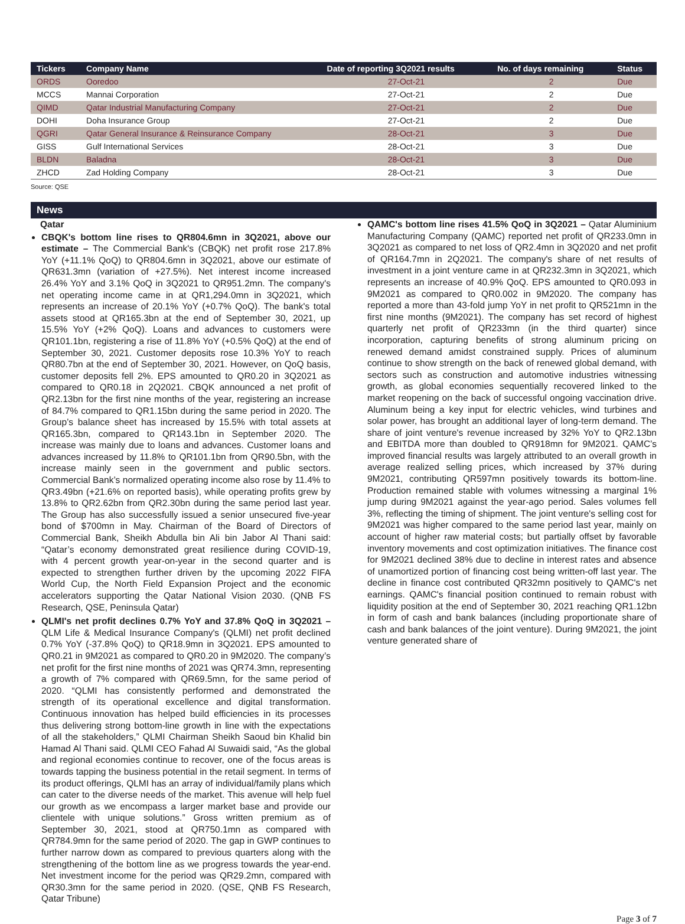| Tickers | Company Name | Date of reporting 3Q2021 results | No. of days remaining | Status |
| --- | --- | --- | --- | --- |
| ORDS | Ooredoo | 27-Oct-21 | 2 | Due |
| MCCS | Mannai Corporation | 27-Oct-21 | 2 | Due |
| QIMD | Qatar Industrial Manufacturing Company | 27-Oct-21 | 2 | Due |
| DOHI | Doha Insurance Group | 27-Oct-21 | 2 | Due |
| QGRI | Qatar General Insurance & Reinsurance Company | 28-Oct-21 | 3 | Due |
| GISS | Gulf International Services | 28-Oct-21 | 3 | Due |
| BLDN | Baladna | 28-Oct-21 | 3 | Due |
| ZHCD | Zad Holding Company | 28-Oct-21 | 3 | Due |
Source: QSE
News
Qatar
CBQK's bottom line rises to QR804.6mn in 3Q2021, above our estimate – The Commercial Bank's (CBQK) net profit rose 217.8% YoY (+11.1% QoQ) to QR804.6mn in 3Q2021, above our estimate of QR631.3mn (variation of +27.5%). Net interest income increased 26.4% YoY and 3.1% QoQ in 3Q2021 to QR951.2mn. The company's net operating income came in at QR1,294.0mn in 3Q2021, which represents an increase of 20.1% YoY (+0.7% QoQ). The bank's total assets stood at QR165.3bn at the end of September 30, 2021, up 15.5% YoY (+2% QoQ). Loans and advances to customers were QR101.1bn, registering a rise of 11.8% YoY (+0.5% QoQ) at the end of September 30, 2021. Customer deposits rose 10.3% YoY to reach QR80.7bn at the end of September 30, 2021. However, on QoQ basis, customer deposits fell 2%. EPS amounted to QR0.20 in 3Q2021 as compared to QR0.18 in 2Q2021. CBQK announced a net profit of QR2.13bn for the first nine months of the year, registering an increase of 84.7% compared to QR1.15bn during the same period in 2020. The Group’s balance sheet has increased by 15.5% with total assets at QR165.3bn, compared to QR143.1bn in September 2020. The increase was mainly due to loans and advances. Customer loans and advances increased by 11.8% to QR101.1bn from QR90.5bn, with the increase mainly seen in the government and public sectors. Commercial Bank’s normalized operating income also rose by 11.4% to QR3.49bn (+21.6% on reported basis), while operating profits grew by 13.8% to QR2.62bn from QR2.30bn during the same period last year. The Group has also successfully issued a senior unsecured five-year bond of $700mn in May. Chairman of the Board of Directors of Commercial Bank, Sheikh Abdulla bin Ali bin Jabor Al Thani said: “Qatar’s economy demonstrated great resilience during COVID-19, with 4 percent growth year-on-year in the second quarter and is expected to strengthen further driven by the upcoming 2022 FIFA World Cup, the North Field Expansion Project and the economic accelerators supporting the Qatar National Vision 2030. (QNB FS Research, QSE, Peninsula Qatar)
QLMI's net profit declines 0.7% YoY and 37.8% QoQ in 3Q2021 – QLM Life & Medical Insurance Company's (QLMI) net profit declined 0.7% YoY (-37.8% QoQ) to QR18.9mn in 3Q2021. EPS amounted to QR0.21 in 9M2021 as compared to QR0.20 in 9M2020. The company’s net profit for the first nine months of 2021 was QR74.3mn, representing a growth of 7% compared with QR69.5mn, for the same period of 2020. “QLMI has consistently performed and demonstrated the strength of its operational excellence and digital transformation. Continuous innovation has helped build efficiencies in its processes thus delivering strong bottom-line growth in line with the expectations of all the stakeholders,” QLMI Chairman Sheikh Saoud bin Khalid bin Hamad Al Thani said. QLMI CEO Fahad Al Suwaidi said, “As the global and regional economies continue to recover, one of the focus areas is towards tapping the business potential in the retail segment. In terms of its product offerings, QLMI has an array of individual/family plans which can cater to the diverse needs of the market. This avenue will help fuel our growth as we encompass a larger market base and provide our clientele with unique solutions.” Gross written premium as of September 30, 2021, stood at QR750.1mn as compared with QR784.9mn for the same period of 2020. The gap in GWP continues to further narrow down as compared to previous quarters along with the strengthening of the bottom line as we progress towards the year-end. Net investment income for the period was QR29.2mn, compared with QR30.3mn for the same period in 2020. (QSE, QNB FS Research, Qatar Tribune)
QAMC's bottom line rises 41.5% QoQ in 3Q2021 – Qatar Aluminium Manufacturing Company (QAMC) reported net profit of QR233.0mn in 3Q2021 as compared to net loss of QR2.4mn in 3Q2020 and net profit of QR164.7mn in 2Q2021. The company's share of net results of investment in a joint venture came in at QR232.3mn in 3Q2021, which represents an increase of 40.9% QoQ. EPS amounted to QR0.093 in 9M2021 as compared to QR0.002 in 9M2020. The company has reported a more than 43-fold jump YoY in net profit to QR521mn in the first nine months (9M2021). The company has set record of highest quarterly net profit of QR233mn (in the third quarter) since incorporation, capturing benefits of strong aluminum pricing on renewed demand amidst constrained supply. Prices of aluminum continue to show strength on the back of renewed global demand, with sectors such as construction and automotive industries witnessing growth, as global economies sequentially recovered linked to the market reopening on the back of successful ongoing vaccination drive. Aluminum being a key input for electric vehicles, wind turbines and solar power, has brought an additional layer of long-term demand. The share of joint venture's revenue increased by 32% YoY to QR2.13bn and EBITDA more than doubled to QR918mn for 9M2021. QAMC’s improved financial results was largely attributed to an overall growth in average realized selling prices, which increased by 37% during 9M2021, contributing QR597mn positively towards its bottom-line. Production remained stable with volumes witnessing a marginal 1% jump during 9M2021 against the year-ago period. Sales volumes fell 3%, reflecting the timing of shipment. The joint venture's selling cost for 9M2021 was higher compared to the same period last year, mainly on account of higher raw material costs; but partially offset by favorable inventory movements and cost optimization initiatives. The finance cost for 9M2021 declined 38% due to decline in interest rates and absence of unamortized portion of financing cost being written-off last year. The decline in finance cost contributed QR32mn positively to QAMC's net earnings. QAMC's financial position continued to remain robust with liquidity position at the end of September 30, 2021 reaching QR1.12bn in form of cash and bank balances (including proportionate share of cash and bank balances of the joint venture). During 9M2021, the joint venture generated share of
Page 3 of 7